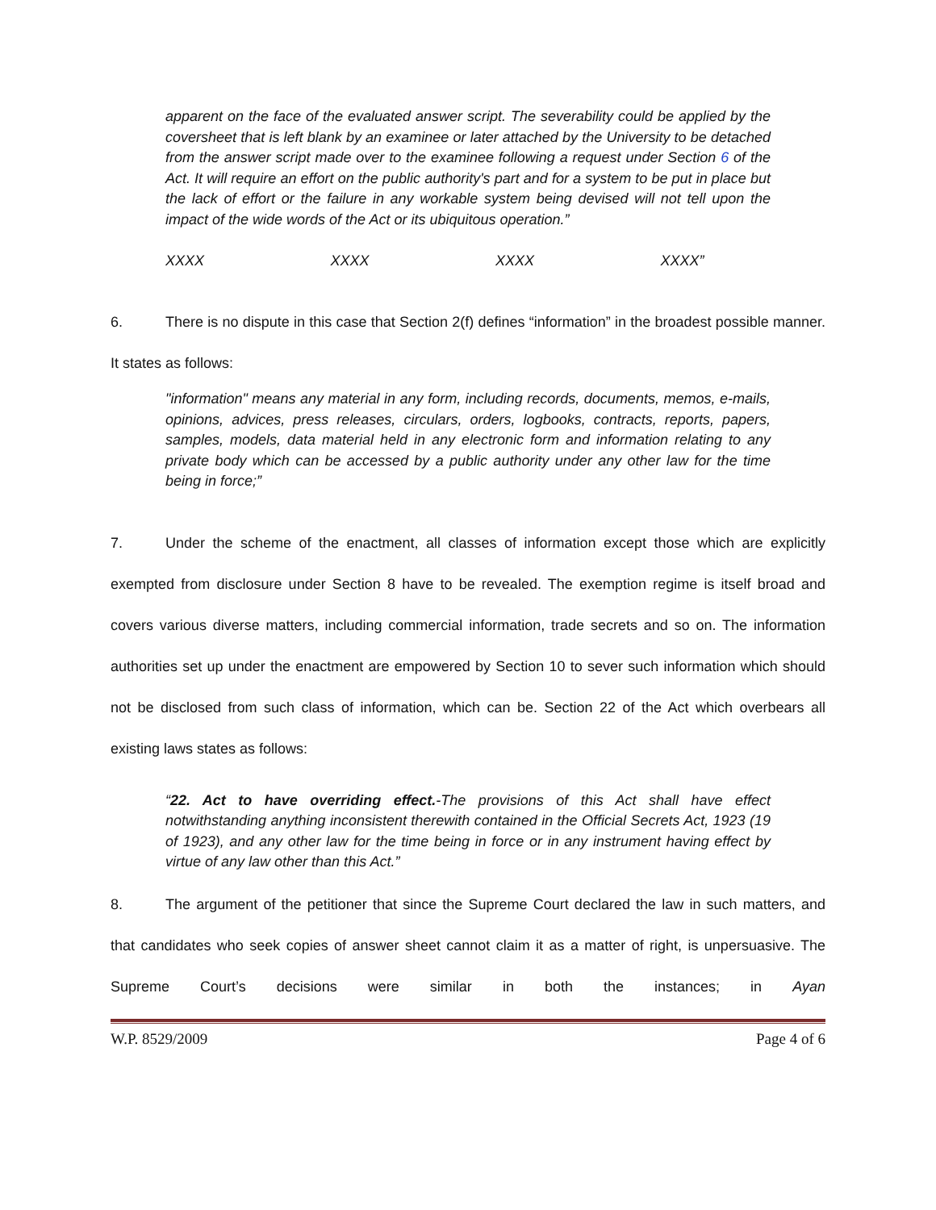apparent on the face of the evaluated answer script. The severability could be applied by the coversheet that is left blank by an examinee or later attached by the University to be detached from the answer script made over to the examinee following a request under Section 6 of the Act. It will require an effort on the public authority's part and for a system to be put in place but the lack of effort or the failure in any workable system being devised will not tell upon the impact of the wide words of the Act or its ubiquitous operation.”
XXXX XXXX XXXX XXXX”
6. There is no dispute in this case that Section 2(f) defines “information” in the broadest possible manner. It states as follows:
"information" means any material in any form, including records, documents, memos, e-mails, opinions, advices, press releases, circulars, orders, logbooks, contracts, reports, papers, samples, models, data material held in any electronic form and information relating to any private body which can be accessed by a public authority under any other law for the time being in force;”
7. Under the scheme of the enactment, all classes of information except those which are explicitly exempted from disclosure under Section 8 have to be revealed. The exemption regime is itself broad and covers various diverse matters, including commercial information, trade secrets and so on. The information authorities set up under the enactment are empowered by Section 10 to sever such information which should not be disclosed from such class of information, which can be. Section 22 of the Act which overbears all existing laws states as follows:
“22. Act to have overriding effect.-The provisions of this Act shall have effect notwithstanding anything inconsistent therewith contained in the Official Secrets Act, 1923 (19 of 1923), and any other law for the time being in force or in any instrument having effect by virtue of any law other than this Act.”
8. The argument of the petitioner that since the Supreme Court declared the law in such matters, and that candidates who seek copies of answer sheet cannot claim it as a matter of right, is unpersuasive. The Supreme Court’s decisions were similar in both the instances; in Ayan
W.P. 8529/2009 Page 4 of 6